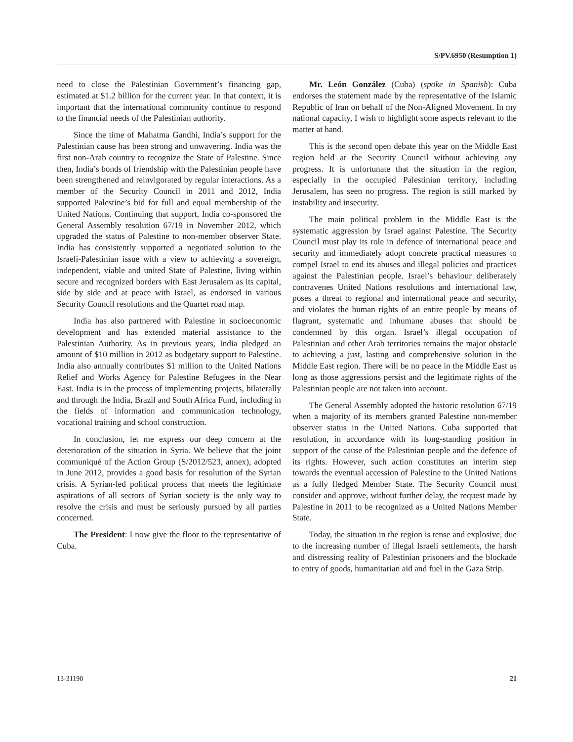S/PV.6950 (Resumption 1)
need to close the Palestinian Government’s financing gap, estimated at $1.2 billion for the current year. In that context, it is important that the international community continue to respond to the financial needs of the Palestinian authority.
Since the time of Mahatma Gandhi, India’s support for the Palestinian cause has been strong and unwavering. India was the first non-Arab country to recognize the State of Palestine. Since then, India’s bonds of friendship with the Palestinian people have been strengthened and reinvigorated by regular interactions. As a member of the Security Council in 2011 and 2012, India supported Palestine’s bid for full and equal membership of the United Nations. Continuing that support, India co-sponsored the General Assembly resolution 67/19 in November 2012, which upgraded the status of Palestine to non-member observer State. India has consistently supported a negotiated solution to the Israeli-Palestinian issue with a view to achieving a sovereign, independent, viable and united State of Palestine, living within secure and recognized borders with East Jerusalem as its capital, side by side and at peace with Israel, as endorsed in various Security Council resolutions and the Quartet road map.
India has also partnered with Palestine in socioeconomic development and has extended material assistance to the Palestinian Authority. As in previous years, India pledged an amount of $10 million in 2012 as budgetary support to Palestine. India also annually contributes $1 million to the United Nations Relief and Works Agency for Palestine Refugees in the Near East. India is in the process of implementing projects, bilaterally and through the India, Brazil and South Africa Fund, including in the fields of information and communication technology, vocational training and school construction.
In conclusion, let me express our deep concern at the deterioration of the situation in Syria. We believe that the joint communiqué of the Action Group (S/2012/523, annex), adopted in June 2012, provides a good basis for resolution of the Syrian crisis. A Syrian-led political process that meets the legitimate aspirations of all sectors of Syrian society is the only way to resolve the crisis and must be seriously pursued by all parties concerned.
The President: I now give the floor to the representative of Cuba.
Mr. León González (Cuba) (spoke in Spanish): Cuba endorses the statement made by the representative of the Islamic Republic of Iran on behalf of the Non-Aligned Movement. In my national capacity, I wish to highlight some aspects relevant to the matter at hand.
This is the second open debate this year on the Middle East region held at the Security Council without achieving any progress. It is unfortunate that the situation in the region, especially in the occupied Palestinian territory, including Jerusalem, has seen no progress. The region is still marked by instability and insecurity.
The main political problem in the Middle East is the systematic aggression by Israel against Palestine. The Security Council must play its role in defence of international peace and security and immediately adopt concrete practical measures to compel Israel to end its abuses and illegal policies and practices against the Palestinian people. Israel’s behaviour deliberately contravenes United Nations resolutions and international law, poses a threat to regional and international peace and security, and violates the human rights of an entire people by means of flagrant, systematic and inhumane abuses that should be condemned by this organ. Israel’s illegal occupation of Palestinian and other Arab territories remains the major obstacle to achieving a just, lasting and comprehensive solution in the Middle East region. There will be no peace in the Middle East as long as those aggressions persist and the legitimate rights of the Palestinian people are not taken into account.
The General Assembly adopted the historic resolution 67/19 when a majority of its members granted Palestine non-member observer status in the United Nations. Cuba supported that resolution, in accordance with its long-standing position in support of the cause of the Palestinian people and the defence of its rights. However, such action constitutes an interim step towards the eventual accession of Palestine to the United Nations as a fully fledged Member State. The Security Council must consider and approve, without further delay, the request made by Palestine in 2011 to be recognized as a United Nations Member State.
Today, the situation in the region is tense and explosive, due to the increasing number of illegal Israeli settlements, the harsh and distressing reality of Palestinian prisoners and the blockade to entry of goods, humanitarian aid and fuel in the Gaza Strip.
13-31190 21